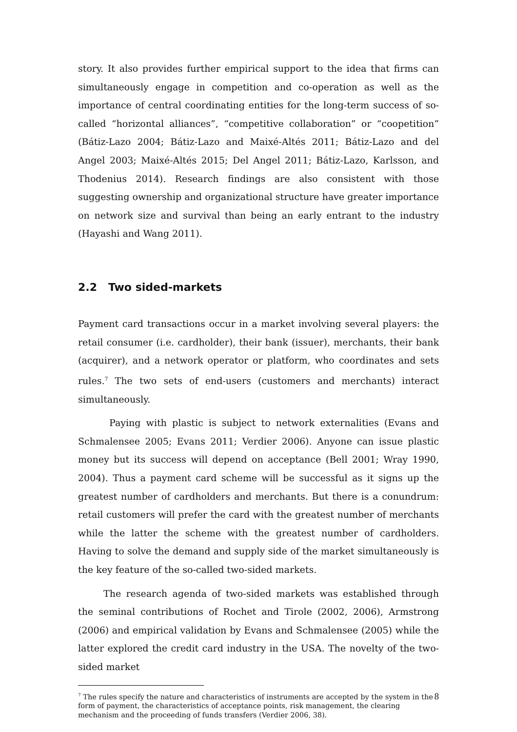story. It also provides further empirical support to the idea that firms can simultaneously engage in competition and co-operation as well as the importance of central coordinating entities for the long-term success of so-called “horizontal alliances”, “competitive collaboration” or “coopetition” (Bátiz-Lazo 2004; Bátiz-Lazo and Maixé-Altés 2011; Bátiz-Lazo and del Angel 2003; Maixé-Altés 2015; Del Angel 2011; Bátiz-Lazo, Karlsson, and Thodenius 2014). Research findings are also consistent with those suggesting ownership and organizational structure have greater importance on network size and survival than being an early entrant to the industry (Hayashi and Wang 2011).
2.2 Two sided-markets
Payment card transactions occur in a market involving several players: the retail consumer (i.e. cardholder), their bank (issuer), merchants, their bank (acquirer), and a network operator or platform, who coordinates and sets rules.<sup>7</sup> The two sets of end-users (customers and merchants) interact simultaneously.
Paying with plastic is subject to network externalities (Evans and Schmalensee 2005; Evans 2011; Verdier 2006). Anyone can issue plastic money but its success will depend on acceptance (Bell 2001; Wray 1990, 2004). Thus a payment card scheme will be successful as it signs up the greatest number of cardholders and merchants. But there is a conundrum: retail customers will prefer the card with the greatest number of merchants while the latter the scheme with the greatest number of cardholders. Having to solve the demand and supply side of the market simultaneously is the key feature of the so-called two-sided markets.
The research agenda of two-sided markets was established through the seminal contributions of Rochet and Tirole (2002, 2006), Armstrong (2006) and empirical validation by Evans and Schmalensee (2005) while the latter explored the credit card industry in the USA. The novelty of the two-sided market
<sup>7</sup> The rules specify the nature and characteristics of instruments are accepted by the system in the form of payment, the characteristics of acceptance points, risk management, the clearing mechanism and the proceeding of funds transfers (Verdier 2006, 38).
8